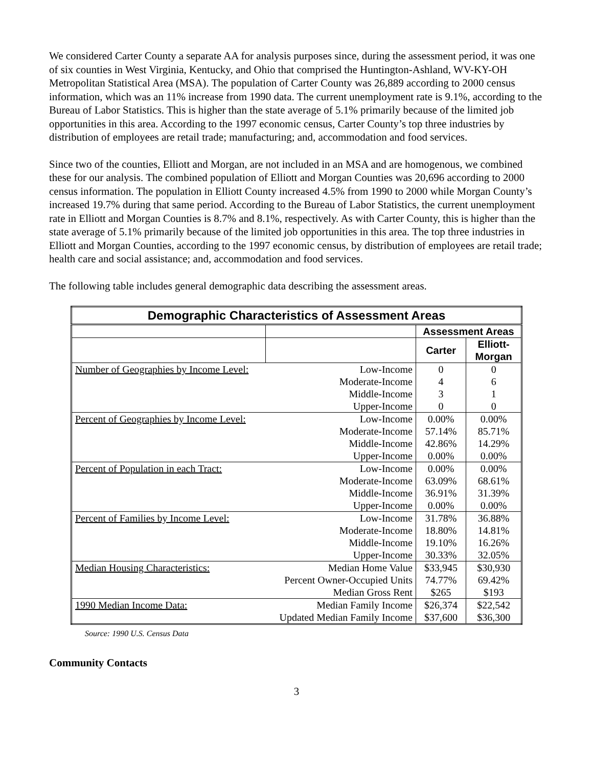We considered Carter County a separate AA for analysis purposes since, during the assessment period, it was one of six counties in West Virginia, Kentucky, and Ohio that comprised the Huntington-Ashland, WV-KY-OH Metropolitan Statistical Area (MSA). The population of Carter County was 26,889 according to 2000 census information, which was an 11% increase from 1990 data. The current unemployment rate is 9.1%, according to the Bureau of Labor Statistics. This is higher than the state average of 5.1% primarily because of the limited job opportunities in this area. According to the 1997 economic census, Carter County’s top three industries by distribution of employees are retail trade; manufacturing; and, accommodation and food services.
Since two of the counties, Elliott and Morgan, are not included in an MSA and are homogenous, we combined these for our analysis. The combined population of Elliott and Morgan Counties was 20,696 according to 2000 census information. The population in Elliott County increased 4.5% from 1990 to 2000 while Morgan County’s increased 19.7% during that same period. According to the Bureau of Labor Statistics, the current unemployment rate in Elliott and Morgan Counties is 8.7% and 8.1%, respectively. As with Carter County, this is higher than the state average of 5.1% primarily because of the limited job opportunities in this area. The top three industries in Elliott and Morgan Counties, according to the 1997 economic census, by distribution of employees are retail trade; health care and social assistance; and, accommodation and food services.
The following table includes general demographic data describing the assessment areas.
| Demographic Characteristics of Assessment Areas | | | |
| --- | --- | --- | --- |
| | | Assessment Areas | |
| | | Carter | Elliott- Morgan |
| Number of Geographies by Income Level: | Low-Income | 0 | 0 |
| | Moderate-Income | 4 | 6 |
| | Middle-Income | 3 | 1 |
| | Upper-Income | 0 | 0 |
| Percent of Geographies by Income Level: | Low-Income | 0.00% | 0.00% |
| | Moderate-Income | 57.14% | 85.71% |
| | Middle-Income | 42.86% | 14.29% |
| | Upper-Income | 0.00% | 0.00% |
| Percent of Population in each Tract: | Low-Income | 0.00% | 0.00% |
| | Moderate-Income | 63.09% | 68.61% |
| | Middle-Income | 36.91% | 31.39% |
| | Upper-Income | 0.00% | 0.00% |
| Percent of Families by Income Level: | Low-Income | 31.78% | 36.88% |
| | Moderate-Income | 18.80% | 14.81% |
| | Middle-Income | 19.10% | 16.26% |
| | Upper-Income | 30.33% | 32.05% |
| Median Housing Characteristics: | Median Home Value | $33,945 | $30,930 |
| | Percent Owner-Occupied Units | 74.77% | 69.42% |
| | Median Gross Rent | $265 | $193 |
| 1990 Median Income Data: | Median Family Income | $26,374 | $22,542 |
| | Updated Median Family Income | $37,600 | $36,300 |
Source: 1990 U.S. Census Data
Community Contacts
3